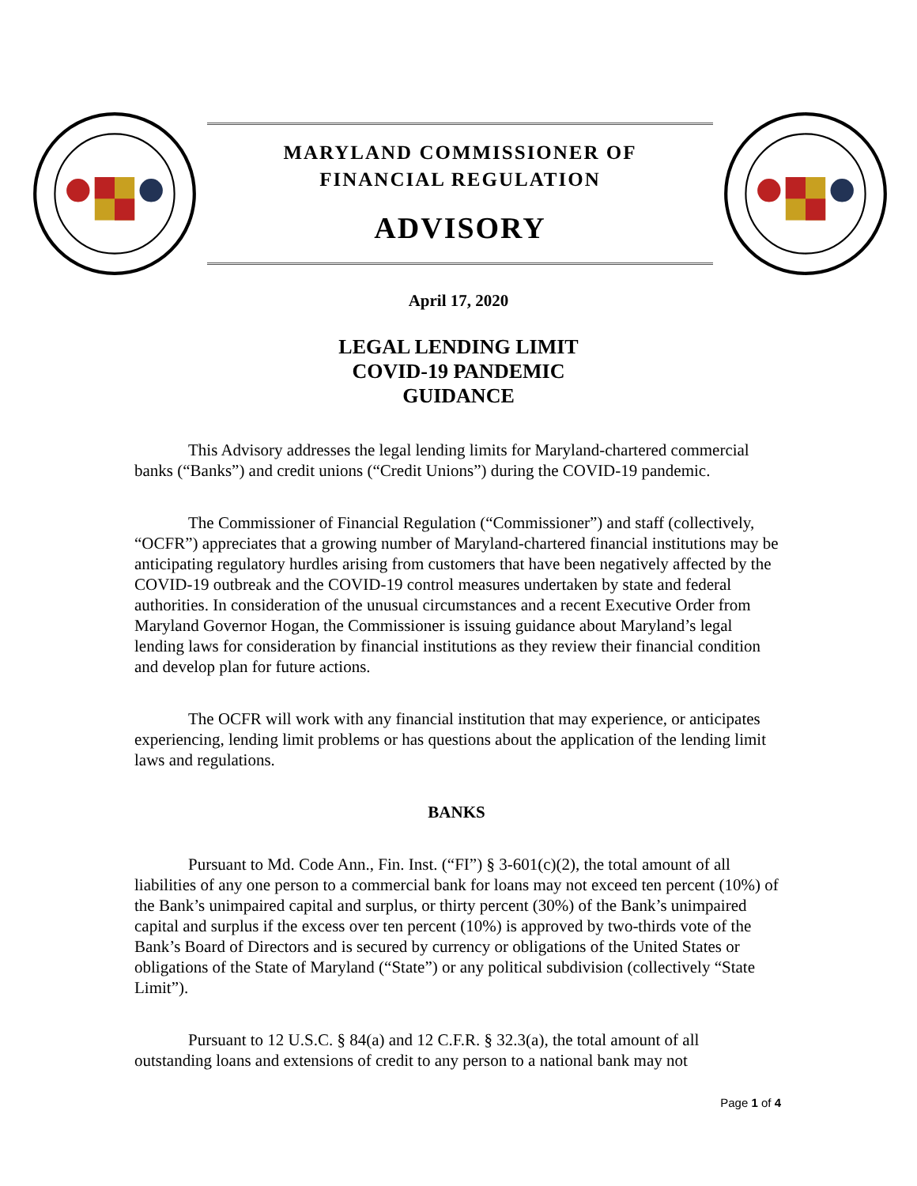MARYLAND COMMISSIONER OF
FINANCIAL REGULATION
ADVISORY
April 17, 2020
LEGAL LENDING LIMIT
COVID-19 PANDEMIC
GUIDANCE
This Advisory addresses the legal lending limits for Maryland-chartered commercial banks (“Banks”) and credit unions (“Credit Unions”) during the COVID-19 pandemic.
The Commissioner of Financial Regulation (“Commissioner”) and staff (collectively, “OCFR”) appreciates that a growing number of Maryland-chartered financial institutions may be anticipating regulatory hurdles arising from customers that have been negatively affected by the COVID-19 outbreak and the COVID-19 control measures undertaken by state and federal authorities. In consideration of the unusual circumstances and a recent Executive Order from Maryland Governor Hogan, the Commissioner is issuing guidance about Maryland’s legal lending laws for consideration by financial institutions as they review their financial condition and develop plan for future actions.
The OCFR will work with any financial institution that may experience, or anticipates experiencing, lending limit problems or has questions about the application of the lending limit laws and regulations.
BANKS
Pursuant to Md. Code Ann., Fin. Inst. (“FI”) § 3-601(c)(2), the total amount of all liabilities of any one person to a commercial bank for loans may not exceed ten percent (10%) of the Bank’s unimpaired capital and surplus, or thirty percent (30%) of the Bank’s unimpaired capital and surplus if the excess over ten percent (10%) is approved by two-thirds vote of the Bank’s Board of Directors and is secured by currency or obligations of the United States or obligations of the State of Maryland (“State”) or any political subdivision (collectively “State Limit”).
Pursuant to 12 U.S.C. § 84(a) and 12 C.F.R. § 32.3(a), the total amount of all outstanding loans and extensions of credit to any person to a national bank may not
Page 1 of 4